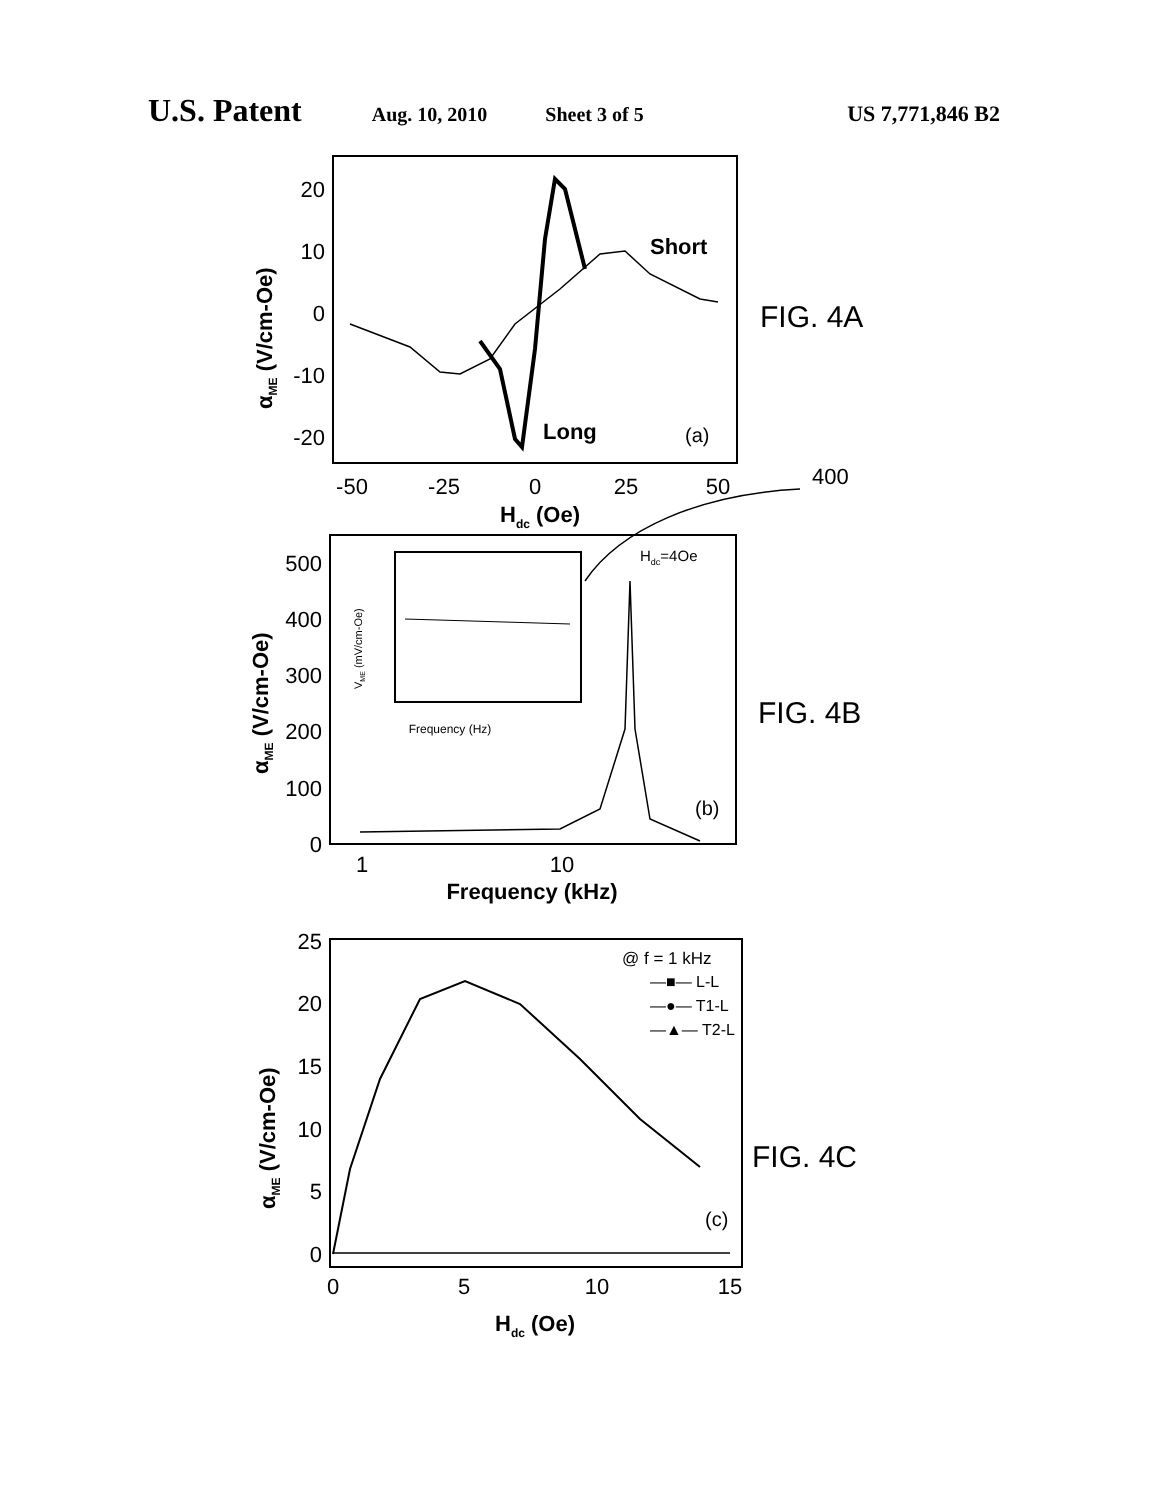U.S. Patent Aug. 10, 2010 Sheet 3 of 5 US 7,771,846 B2
20
10
0
-10
-20
500
400
300
200
100
0
25
20
15
10
5
0
-50
-25
0
25
50
Hdc (Oe)
1
10
Frequency (kHz)
0
5
10
15
Hdc (Oe)
Short
Long
(a)
Hdc=4Oe
(b)
(c)
@ f = 1 kHz
—■— L-L
—●— T1-L
—▲— T2-L
Frequency (Hz)
400
FIG. 4A
FIG. 4B
FIG. 4C
αME (V/cm-Oe)
αME (V/cm-Oe)
αME (V/cm-Oe)
VME (mV/cm-Oe)